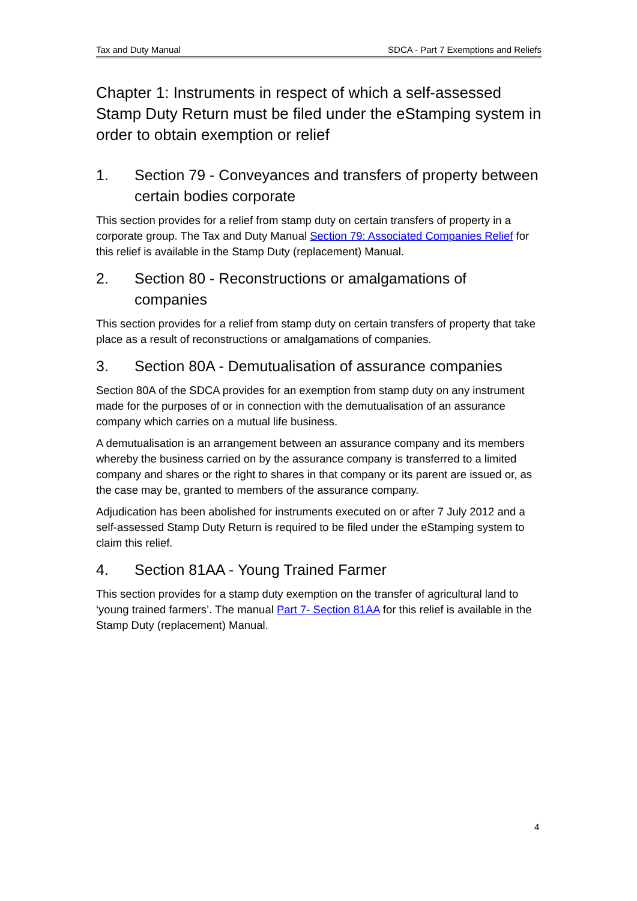Tax and Duty Manual SDCA - Part 7 Exemptions and Reliefs
Chapter 1: Instruments in respect of which a self-assessed Stamp Duty Return must be filed under the eStamping system in order to obtain exemption or relief
1. Section 79 - Conveyances and transfers of property between certain bodies corporate
This section provides for a relief from stamp duty on certain transfers of property in a corporate group. The Tax and Duty Manual Section 79: Associated Companies Relief for this relief is available in the Stamp Duty (replacement) Manual.
2. Section 80 - Reconstructions or amalgamations of companies
This section provides for a relief from stamp duty on certain transfers of property that take place as a result of reconstructions or amalgamations of companies.
3. Section 80A - Demutualisation of assurance companies
Section 80A of the SDCA provides for an exemption from stamp duty on any instrument made for the purposes of or in connection with the demutualisation of an assurance company which carries on a mutual life business.
A demutualisation is an arrangement between an assurance company and its members whereby the business carried on by the assurance company is transferred to a limited company and shares or the right to shares in that company or its parent are issued or, as the case may be, granted to members of the assurance company.
Adjudication has been abolished for instruments executed on or after 7 July 2012 and a self-assessed Stamp Duty Return is required to be filed under the eStamping system to claim this relief.
4. Section 81AA - Young Trained Farmer
This section provides for a stamp duty exemption on the transfer of agricultural land to ‘young trained farmers’. The manual Part 7- Section 81AA for this relief is available in the Stamp Duty (replacement) Manual.
4